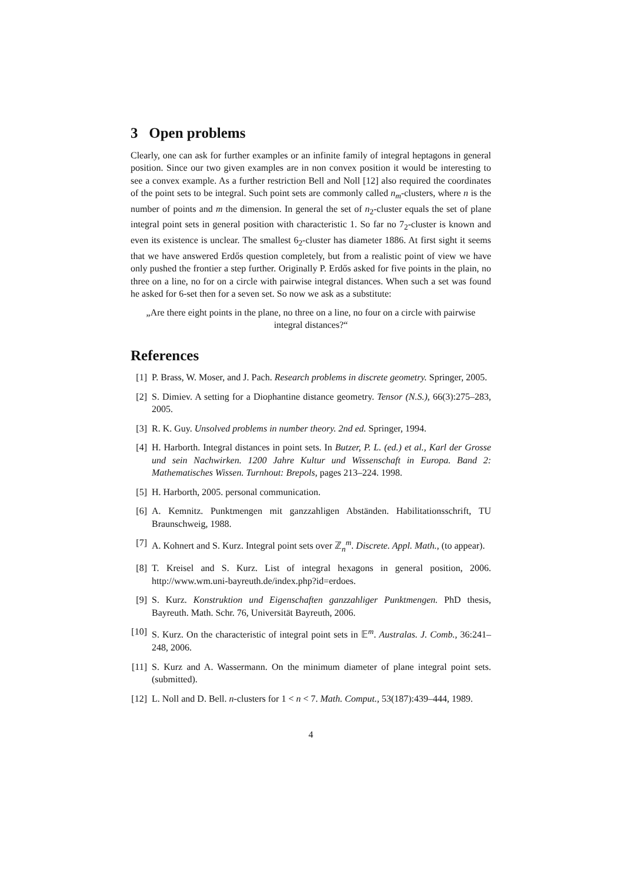3 Open problems
Clearly, one can ask for further examples or an infinite family of integral heptagons in general position. Since our two given examples are in non convex position it would be interesting to see a convex example. As a further restriction Bell and Noll [12] also required the coordinates of the point sets to be integral. Such point sets are commonly called n<sub>m</sub>-clusters, where n is the number of points and m the dimension. In general the set of n<sub>2</sub>-cluster equals the set of plane integral point sets in general position with characteristic 1. So far no 7<sub>2</sub>-cluster is known and even its existence is unclear. The smallest 6<sub>2</sub>-cluster has diameter 1886. At first sight it seems that we have answered Erdős question completely, but from a realistic point of view we have only pushed the frontier a step further. Originally P. Erdős asked for five points in the plain, no three on a line, no for on a circle with pairwise integral distances. When such a set was found he asked for 6-set then for a seven set. So now we ask as a substitute:
„Are there eight points in the plane, no three on a line, no four on a circle with pairwise integral distances?“
References
[1] P. Brass, W. Moser, and J. Pach. Research problems in discrete geometry. Springer, 2005.
[2] S. Dimiev. A setting for a Diophantine distance geometry. Tensor (N.S.), 66(3):275–283, 2005.
[3] R. K. Guy. Unsolved problems in number theory. 2nd ed. Springer, 1994.
[4] H. Harborth. Integral distances in point sets. In Butzer, P. L. (ed.) et al., Karl der Grosse und sein Nachwirken. 1200 Jahre Kultur und Wissenschaft in Europa. Band 2: Mathematisches Wissen. Turnhout: Brepols, pages 213–224. 1998.
[5] H. Harborth, 2005. personal communication.
[6] A. Kemnitz. Punktmengen mit ganzzahligen Abständen. Habilitationsschrift, TU Braunschweig, 1988.
[7] A. Kohnert and S. Kurz. Integral point sets over ℤ<sub>n</sub><sup>m</sup>. Discrete. Appl. Math., (to appear).
[8] T. Kreisel and S. Kurz. List of integral hexagons in general position, 2006. http://www.wm.uni-bayreuth.de/index.php?id=erdoes.
[9] S. Kurz. Konstruktion und Eigenschaften ganzzahliger Punktmengen. PhD thesis, Bayreuth. Math. Schr. 76, Universität Bayreuth, 2006.
[10] S. Kurz. On the characteristic of integral point sets in 𝔼<sup>m</sup>. Australas. J. Comb., 36:241–248, 2006.
[11] S. Kurz and A. Wassermann. On the minimum diameter of plane integral point sets. (submitted).
[12] L. Noll and D. Bell. n-clusters for 1 < n < 7. Math. Comput., 53(187):439–444, 1989.
4